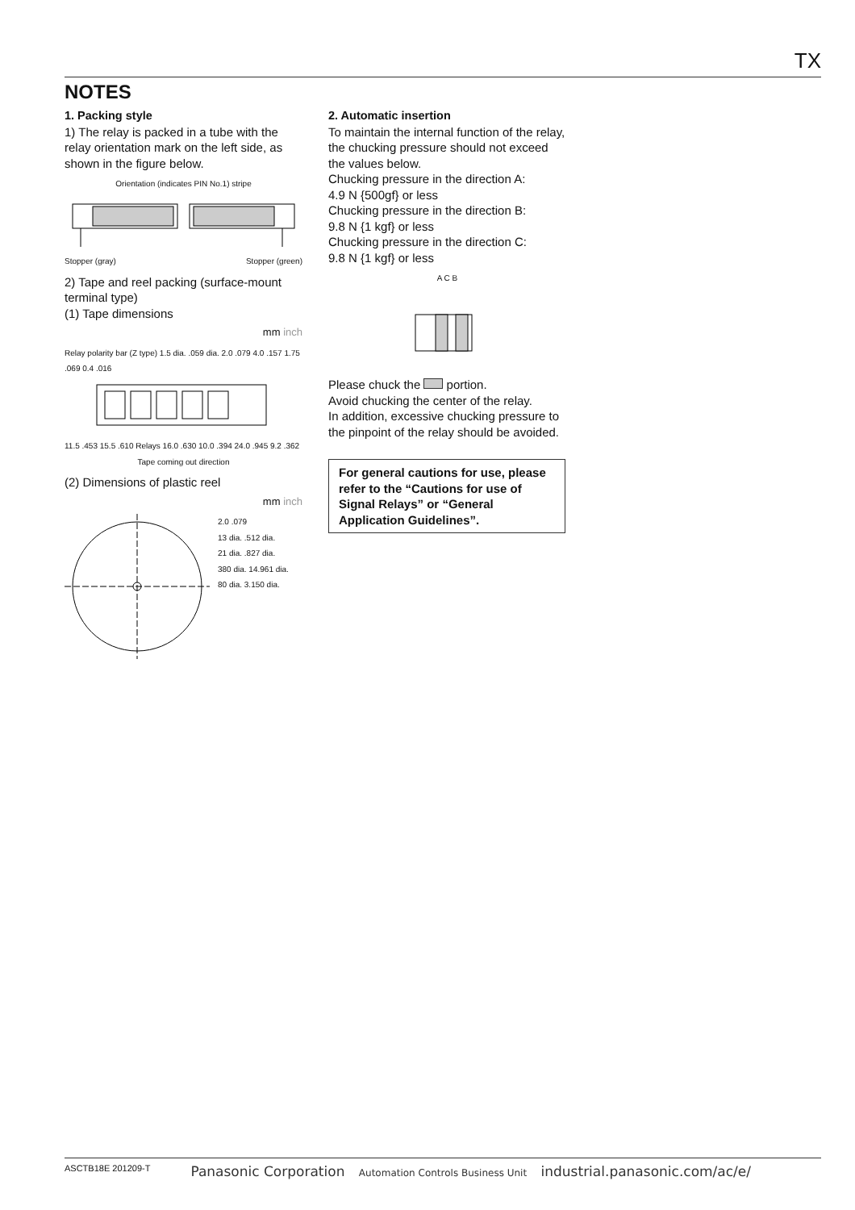TX
NOTES
1. Packing style
1) The relay is packed in a tube with the relay orientation mark on the left side, as shown in the figure below.
Orientation (indicates PIN No.1) stripe
Stopper (gray) Stopper (green)
2) Tape and reel packing (surface-mount terminal type)
(1) Tape dimensions
mm inch
Relay polarity bar (Z type) 1.5 dia. .059 dia. 2.0 .079 4.0 .157 1.75 .069 0.4 .016
11.5 .453 15.5 .610 Relays 16.0 .630 10.0 .394 24.0 .945 9.2 .362
Tape coming out direction
(2) Dimensions of plastic reel
mm inch
2.0 .079
13 dia. .512 dia.
21 dia. .827 dia.
380 dia. 14.961 dia.
80 dia. 3.150 dia.
2. Automatic insertion
To maintain the internal function of the relay, the chucking pressure should not exceed the values below.
Chucking pressure in the direction A:
4.9 N {500gf} or less
Chucking pressure in the direction B:
9.8 N {1 kgf} or less
Chucking pressure in the direction C:
9.8 N {1 kgf} or less
A C B
Please chuck the portion.
Avoid chucking the center of the relay.
In addition, excessive chucking pressure to the pinpoint of the relay should be avoided.
For general cautions for use, please refer to the “Cautions for use of Signal Relays” or “General Application Guidelines”.
ASCTB18E 201209-T Panasonic Corporation Automation Controls Business Unit industrial.panasonic.com/ac/e/